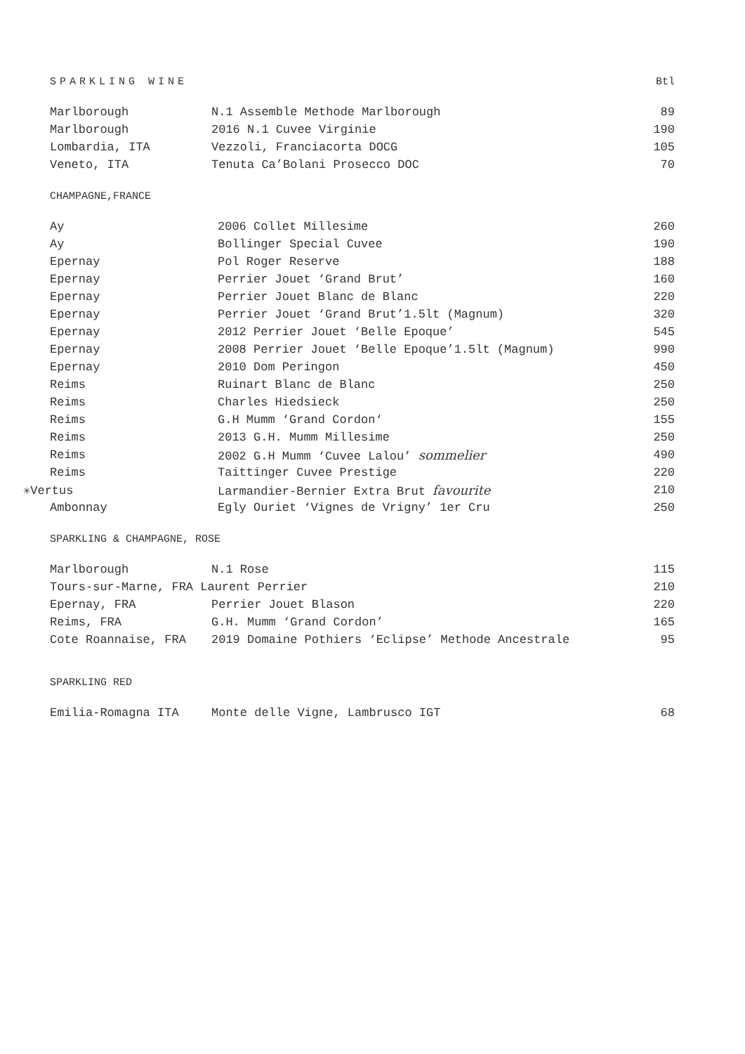SPARKLING WINE Btl
| Marlborough | N.1 Assemble Methode Marlborough | 89 |
| Marlborough | 2016 N.1 Cuvee Virginie | 190 |
| Lombardia, ITA | Vezzoli, Franciacorta DOCG | 105 |
| Veneto, ITA | Tenuta Ca’Bolani Prosecco DOC | 70 |
CHAMPAGNE,FRANCE
| Ay | 2006 Collet Millesime | 260 |
| Ay | Bollinger Special Cuvee | 190 |
| Epernay | Pol Roger Reserve | 188 |
| Epernay | Perrier Jouet ‘Grand Brut’ | 160 |
| Epernay | Perrier Jouet Blanc de Blanc | 220 |
| Epernay | Perrier Jouet ‘Grand Brut’1.5lt (Magnum) | 320 |
| Epernay | 2012 Perrier Jouet ‘Belle Epoque’ | 545 |
| Epernay | 2008 Perrier Jouet ‘Belle Epoque’1.5lt (Magnum) | 990 |
| Epernay | 2010 Dom Peringon | 450 |
| Reims | Ruinart Blanc de Blanc | 250 |
| Reims | Charles Hiedsieck | 250 |
| Reims | G.H Mumm ‘Grand Cordon‘ | 155 |
| Reims | 2013 G.H. Mumm Millesime | 250 |
| Reims | 2002 G.H Mumm ‘Cuvee Lalou’ sommelier | 490 |
| Reims | Taittinger Cuvee Prestige | 220 |
| ✳ Vertus | Larmandier-Bernier Extra Brut favourite | 210 |
| Ambonnay | Egly Ouriet ‘Vignes de Vrigny’ 1er Cru | 250 |
SPARKLING & CHAMPAGNE, ROSE
| Marlborough | N.1 Rose | 115 |
| Tours-sur-Marne, FRA Laurent Perrier | | 210 |
| Epernay, FRA | Perrier Jouet Blason | 220 |
| Reims, FRA | G.H. Mumm ‘Grand Cordon’ | 165 |
| Cote Roannaise, FRA | 2019 Domaine Pothiers ‘Eclipse’ Methode Ancestrale | 95 |
SPARKLING RED
| Emilia-Romagna ITA | Monte delle Vigne, Lambrusco IGT | 68 |